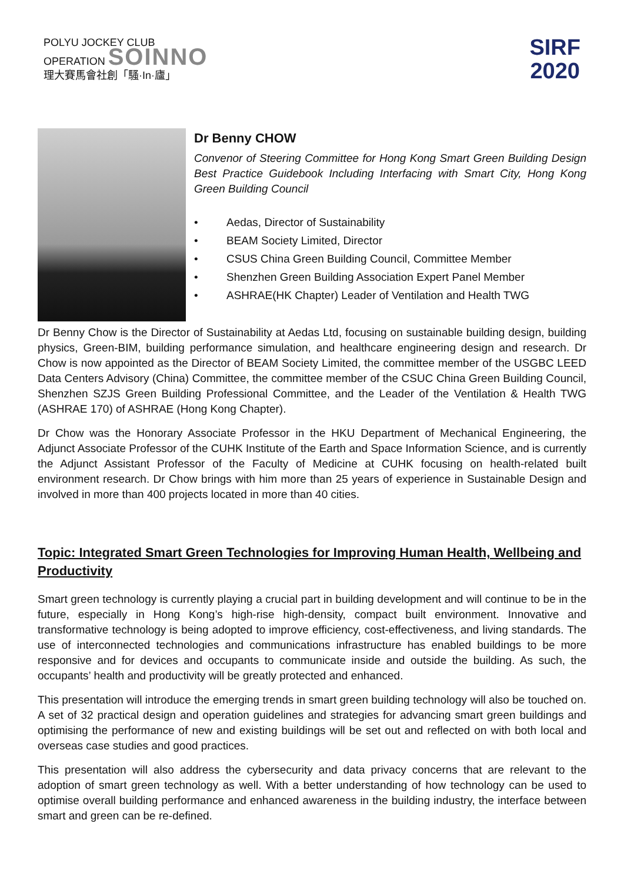POLYU JOCKEY CLUB
OPERATION SOINNO
理大賽馬會社創「騷·In·廬」
SIRF
2020
Dr Benny CHOW
Convenor of Steering Committee for Hong Kong Smart Green Building Design Best Practice Guidebook Including Interfacing with Smart City, Hong Kong Green Building Council
• Aedas, Director of Sustainability
• BEAM Society Limited, Director
• CSUS China Green Building Council, Committee Member
• Shenzhen Green Building Association Expert Panel Member
• ASHRAE(HK Chapter) Leader of Ventilation and Health TWG
Dr Benny Chow is the Director of Sustainability at Aedas Ltd, focusing on sustainable building design, building physics, Green-BIM, building performance simulation, and healthcare engineering design and research. Dr Chow is now appointed as the Director of BEAM Society Limited, the committee member of the USGBC LEED Data Centers Advisory (China) Committee, the committee member of the CSUC China Green Building Council, Shenzhen SZJS Green Building Professional Committee, and the Leader of the Ventilation & Health TWG (ASHRAE 170) of ASHRAE (Hong Kong Chapter).
Dr Chow was the Honorary Associate Professor in the HKU Department of Mechanical Engineering, the Adjunct Associate Professor of the CUHK Institute of the Earth and Space Information Science, and is currently the Adjunct Assistant Professor of the Faculty of Medicine at CUHK focusing on health-related built environment research. Dr Chow brings with him more than 25 years of experience in Sustainable Design and involved in more than 400 projects located in more than 40 cities.
Topic: Integrated Smart Green Technologies for Improving Human Health, Wellbeing and Productivity
Smart green technology is currently playing a crucial part in building development and will continue to be in the future, especially in Hong Kong’s high-rise high-density, compact built environment. Innovative and transformative technology is being adopted to improve efficiency, cost-effectiveness, and living standards. The use of interconnected technologies and communications infrastructure has enabled buildings to be more responsive and for devices and occupants to communicate inside and outside the building. As such, the occupants’ health and productivity will be greatly protected and enhanced.
This presentation will introduce the emerging trends in smart green building technology will also be touched on. A set of 32 practical design and operation guidelines and strategies for advancing smart green buildings and optimising the performance of new and existing buildings will be set out and reflected on with both local and overseas case studies and good practices.
This presentation will also address the cybersecurity and data privacy concerns that are relevant to the adoption of smart green technology as well. With a better understanding of how technology can be used to optimise overall building performance and enhanced awareness in the building industry, the interface between smart and green can be re-defined.